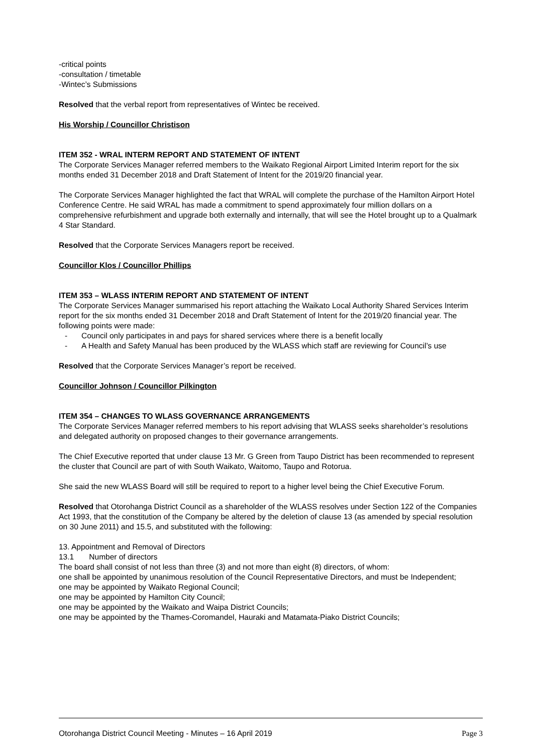-critical points
-consultation / timetable
-Wintec’s Submissions
Resolved that the verbal report from representatives of Wintec be received.
His Worship / Councillor Christison
ITEM 352 - WRAL INTERM REPORT AND STATEMENT OF INTENT
The Corporate Services Manager referred members to the Waikato Regional Airport Limited Interim report for the six months ended 31 December 2018 and Draft Statement of Intent for the 2019/20 financial year.
The Corporate Services Manager highlighted the fact that WRAL will complete the purchase of the Hamilton Airport Hotel Conference Centre. He said WRAL has made a commitment to spend approximately four million dollars on a comprehensive refurbishment and upgrade both externally and internally, that will see the Hotel brought up to a Qualmark 4 Star Standard.
Resolved that the Corporate Services Managers report be received.
Councillor Klos / Councillor Phillips
ITEM 353 – WLASS INTERIM REPORT AND STATEMENT OF INTENT
The Corporate Services Manager summarised his report attaching the Waikato Local Authority Shared Services Interim report for the six months ended 31 December 2018 and Draft Statement of Intent for the 2019/20 financial year. The following points were made:
- Council only participates in and pays for shared services where there is a benefit locally
- A Health and Safety Manual has been produced by the WLASS which staff are reviewing for Council’s use
Resolved that the Corporate Services Manager’s report be received.
Councillor Johnson / Councillor Pilkington
ITEM 354 – CHANGES TO WLASS GOVERNANCE ARRANGEMENTS
The Corporate Services Manager referred members to his report advising that WLASS seeks shareholder’s resolutions and delegated authority on proposed changes to their governance arrangements.
The Chief Executive reported that under clause 13 Mr. G Green from Taupo District has been recommended to represent the cluster that Council are part of with South Waikato, Waitomo, Taupo and Rotorua.
She said the new WLASS Board will still be required to report to a higher level being the Chief Executive Forum.
Resolved that Otorohanga District Council as a shareholder of the WLASS resolves under Section 122 of the Companies Act 1993, that the constitution of the Company be altered by the deletion of clause 13 (as amended by special resolution on 30 June 2011) and 15.5, and substituted with the following:
13. Appointment and Removal of Directors
13.1 Number of directors
The board shall consist of not less than three (3) and not more than eight (8) directors, of whom:
one shall be appointed by unanimous resolution of the Council Representative Directors, and must be Independent;
one may be appointed by Waikato Regional Council;
one may be appointed by Hamilton City Council;
one may be appointed by the Waikato and Waipa District Councils;
one may be appointed by the Thames-Coromandel, Hauraki and Matamata-Piako District Councils;
Otorohanga District Council Meeting - Minutes – 16 April 2019 Page 3